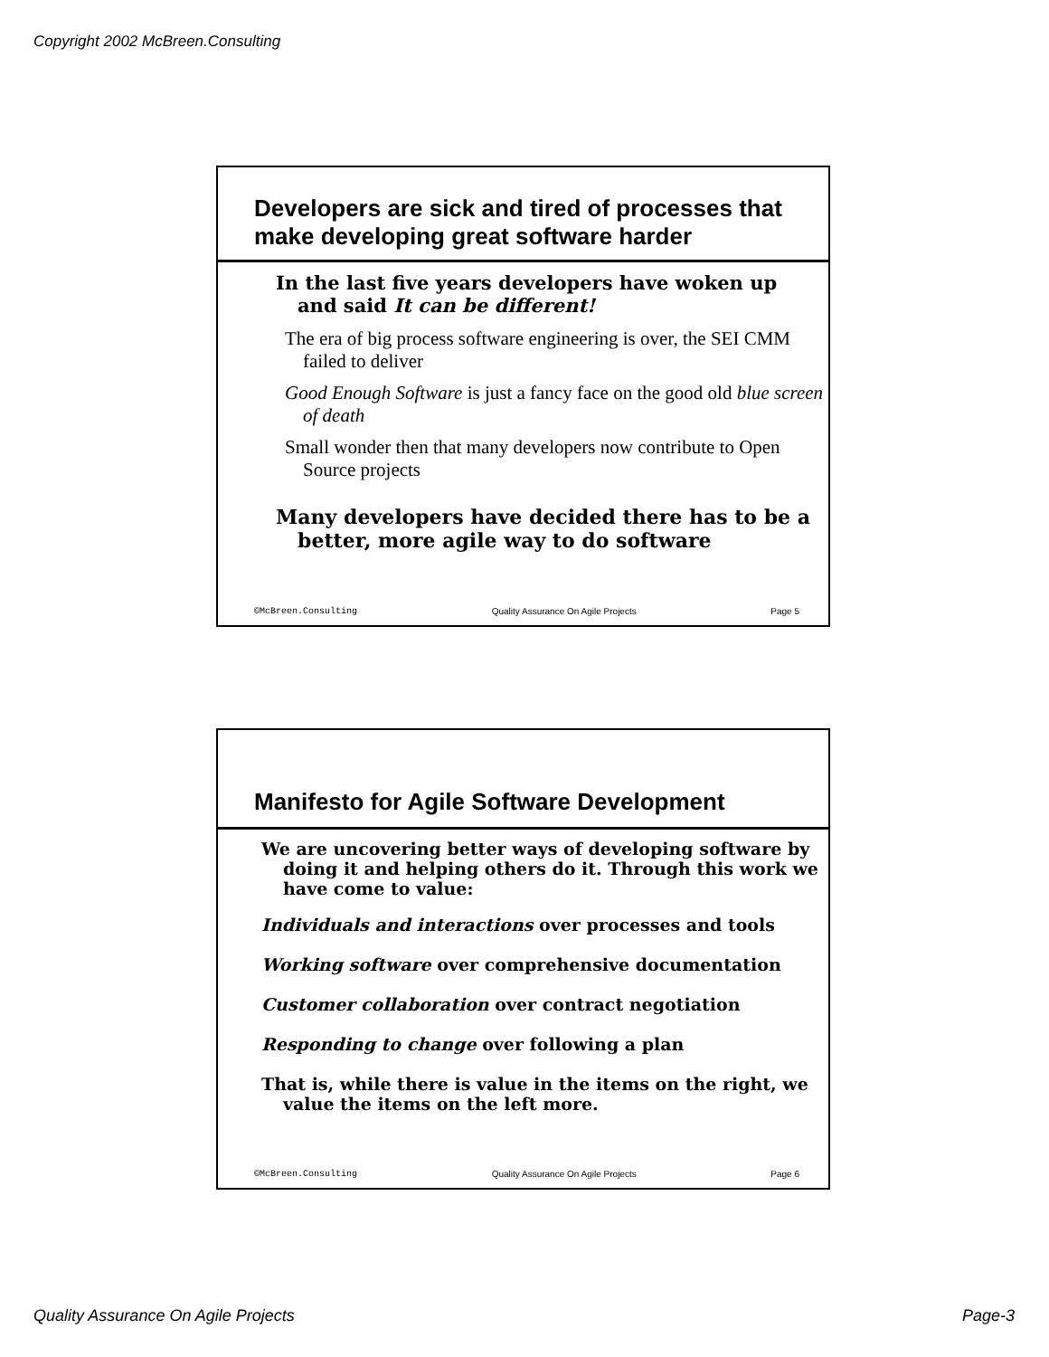Copyright 2002 McBreen.Consulting
Developers are sick and tired of processes that make developing great software harder
In the last five years developers have woken up and said It can be different!
The era of big process software engineering is over, the SEI CMM failed to deliver
Good Enough Software is just a fancy face on the good old blue screen of death
Small wonder then that many developers now contribute to Open Source projects
Many developers have decided there has to be a better, more agile way to do software
©McBreen.Consulting Quality Assurance On Agile Projects Page 5
Manifesto for Agile Software Development
We are uncovering better ways of developing software by doing it and helping others do it. Through this work we have come to value:
Individuals and interactions over processes and tools
Working software over comprehensive documentation
Customer collaboration over contract negotiation
Responding to change over following a plan
That is, while there is value in the items on the right, we value the items on the left more.
©McBreen.Consulting Quality Assurance On Agile Projects Page 6
Quality Assurance On Agile Projects Page-3